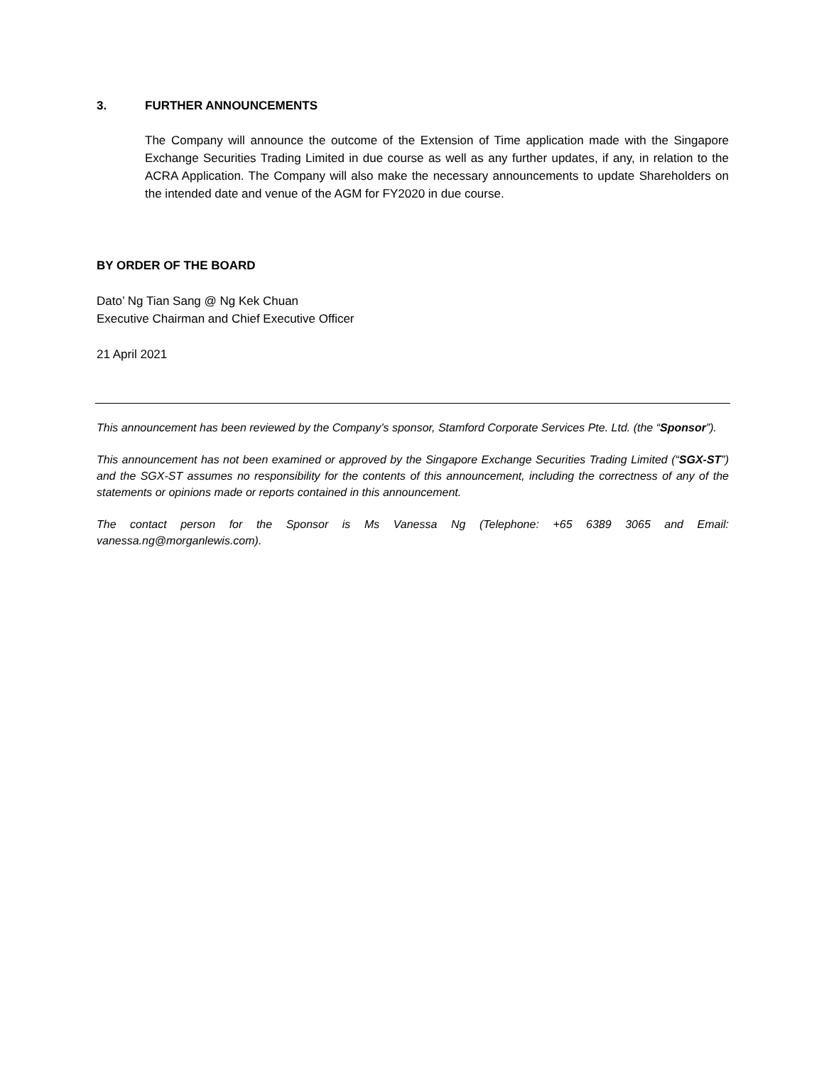3. FURTHER ANNOUNCEMENTS
The Company will announce the outcome of the Extension of Time application made with the Singapore Exchange Securities Trading Limited in due course as well as any further updates, if any, in relation to the ACRA Application. The Company will also make the necessary announcements to update Shareholders on the intended date and venue of the AGM for FY2020 in due course.
BY ORDER OF THE BOARD
Dato’ Ng Tian Sang @ Ng Kek Chuan
Executive Chairman and Chief Executive Officer
21 April 2021
This announcement has been reviewed by the Company’s sponsor, Stamford Corporate Services Pte. Ltd. (the “Sponsor”).
This announcement has not been examined or approved by the Singapore Exchange Securities Trading Limited (“SGX-ST”) and the SGX-ST assumes no responsibility for the contents of this announcement, including the correctness of any of the statements or opinions made or reports contained in this announcement.
The contact person for the Sponsor is Ms Vanessa Ng (Telephone: +65 6389 3065 and Email: vanessa.ng@morganlewis.com).